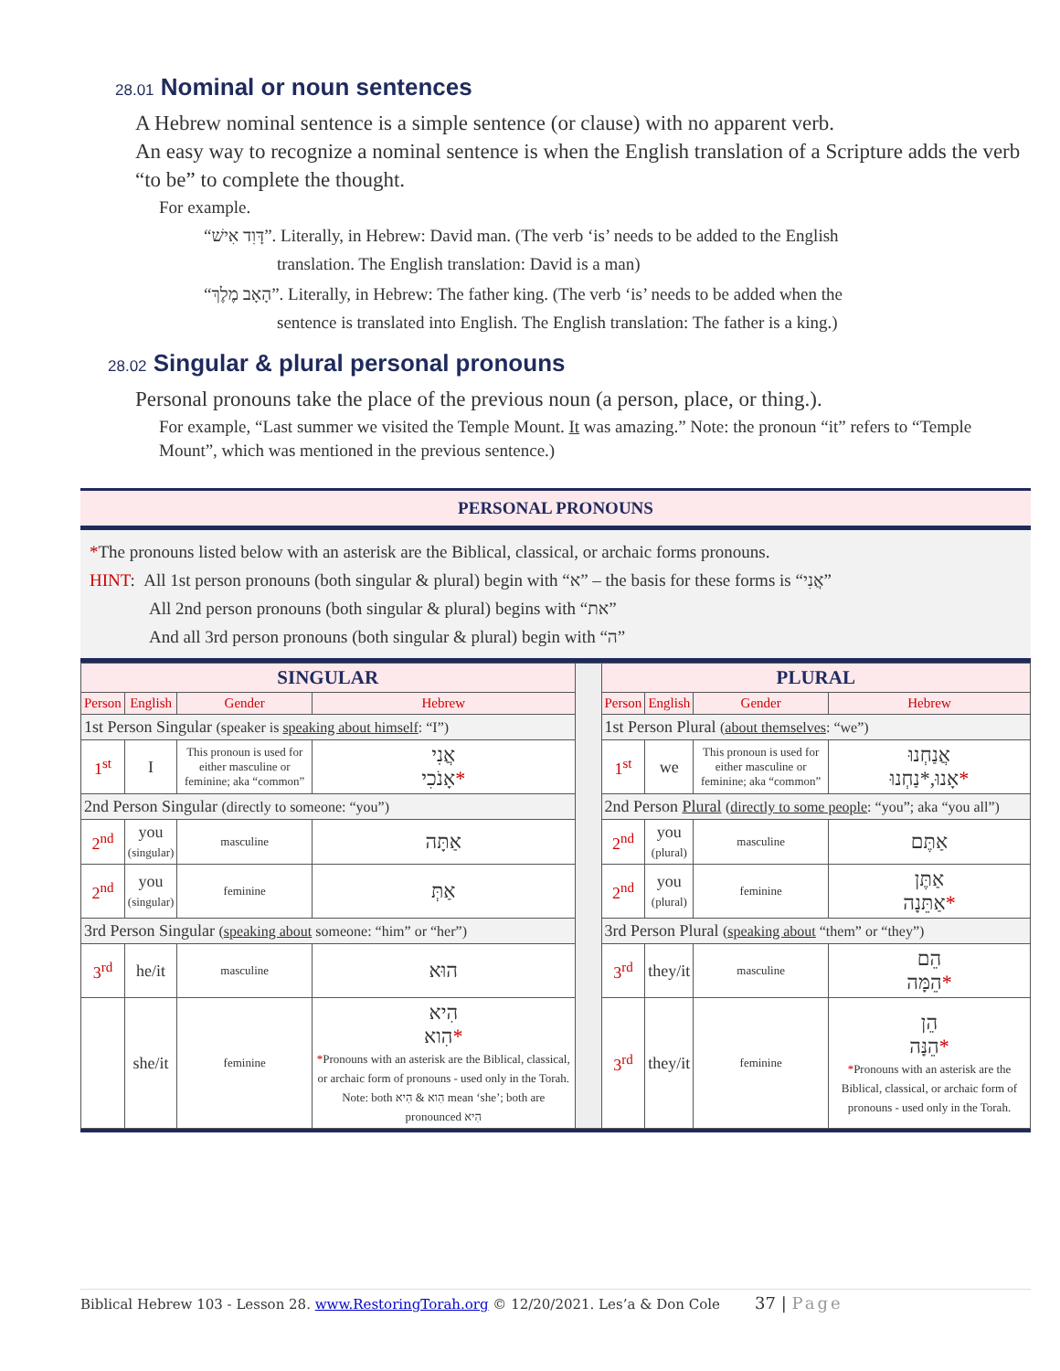28.01 Nominal or noun sentences
A Hebrew nominal sentence is a simple sentence (or clause) with no apparent verb.
An easy way to recognize a nominal sentence is when the English translation of a Scripture adds the verb “to be” to complete the thought.
For example.
“דָּוִד אִישׁ”. Literally, in Hebrew: David man. (The verb ‘is’ needs to be added to the English
translation. The English translation: David is a man)
“הָאָב מֶלֶךְ”. Literally, in Hebrew: The father king. (The verb ‘is’ needs to be added when the
sentence is translated into English. The English translation: The father is a king.)
28.02 Singular & plural personal pronouns
Personal pronouns take the place of the previous noun (a person, place, or thing.).
For example, “Last summer we visited the Temple Mount. It was amazing.” Note: the pronoun “it” refers to “Temple Mount”, which was mentioned in the previous sentence.)
PERSONAL PRONOUNS
*The pronouns listed below with an asterisk are the Biblical, classical, or archaic forms pronouns.
HINT: All 1st person pronouns (both singular & plural) begin with “א” – the basis for these forms is “אֲנִי”
All 2nd person pronouns (both singular & plural) begins with “את”
And all 3rd person pronouns (both singular & plural) begin with “ה”
| SINGULAR | | | | | PLURAL | | | |
| Person | English | Gender | Hebrew | | Person | English | Gender | Hebrew |
| 1st Person Singular (speaker is speaking about himself : “I”) | | | | | 1st Person Plural ( about themselves : “we”) | | | |
| 1<sup>st</sup> | I | This pronoun is used for either masculine or feminine; aka “common” | אֲנִי אָנֹכִי * | | 1<sup>st</sup> | we | This pronoun is used for either masculine or feminine; aka “common” | אֲנַחְנוּ אָנוּ,*נַחְנוּ * |
| 2nd Person Singular (directly to someone: “you”) | | | | | 2nd Person Plural ( directly to some people : “you”; aka “you all”) | | | |
| 2<sup>nd</sup> | you (singular) | masculine | אַתָּה | | 2<sup>nd</sup> | you (plural) | masculine | אַתֶּם |
| 2<sup>nd</sup> | you (singular) | feminine | אַתְּ | | 2<sup>nd</sup> | you (plural) | feminine | אַתֶּן אַתֵּנָה * |
| 3rd Person Singular ( speaking about someone: “him” or “her”) | | | | | 3rd Person Plural ( speaking about “them” or “they”) | | | |
| 3<sup>rd</sup> | he/it | masculine | הוּא | | 3<sup>rd</sup> | they/it | masculine | הֵם הֵמָּה * |
| | she/it | feminine | הִיא הִוא * * Pronouns with an asterisk are the Biblical, classical, or archaic form of pronouns - used only in the Torah. Note: both הִוא & הִיא mean ‘she’; both are pronounced הִיא | | 3<sup>rd</sup> | they/it | feminine | הֵן הֵנָּה * * Pronouns with an asterisk are the Biblical, classical, or archaic form of pronouns - used only in the Torah. |
Biblical Hebrew 103 - Lesson 28. www.RestoringTorah.org © 12/20/2021. Les’a & Don Cole 37 | Page